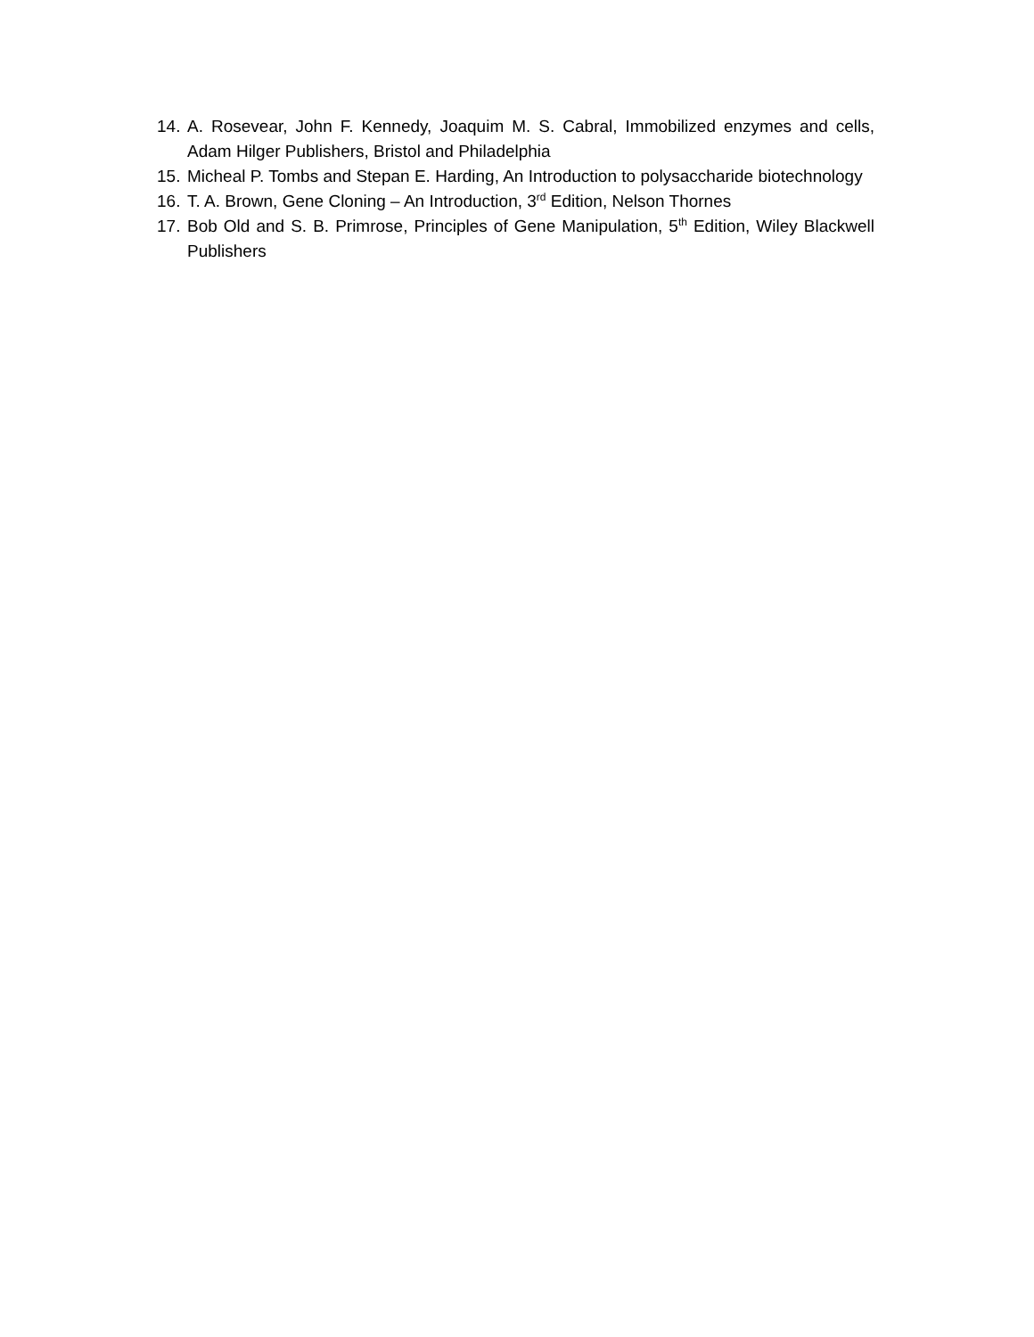14. A. Rosevear, John F. Kennedy, Joaquim M. S. Cabral, Immobilized enzymes and cells, Adam Hilger Publishers, Bristol and Philadelphia
15. Micheal P. Tombs and Stepan E. Harding, An Introduction to polysaccharide biotechnology
16. T. A. Brown, Gene Cloning – An Introduction, 3<sup>rd</sup> Edition, Nelson Thornes
17. Bob Old and S. B. Primrose, Principles of Gene Manipulation, 5<sup>th</sup> Edition, Wiley Blackwell Publishers